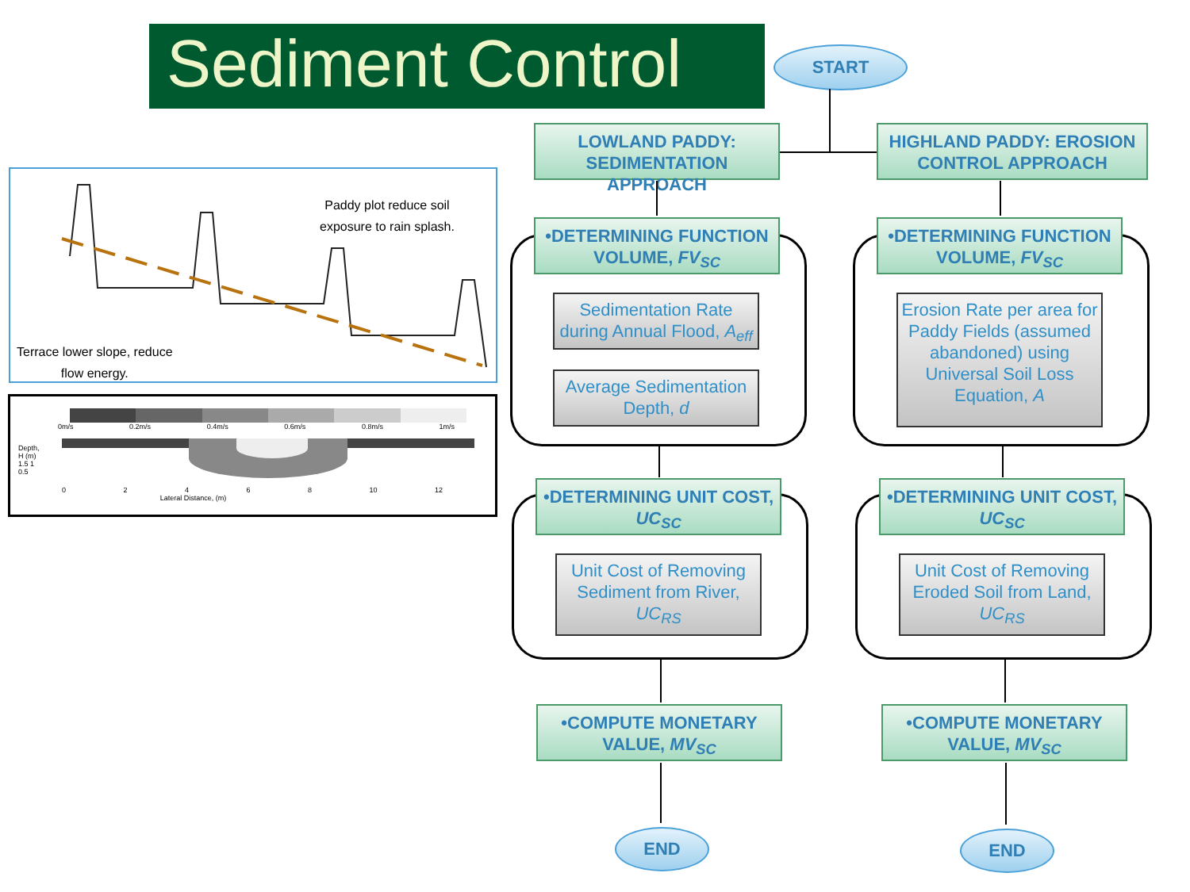Sediment Control
START
LOWLAND PADDY: SEDIMENTATION APPROACH
HIGHLAND PADDY: EROSION CONTROL APPROACH
•DETERMINING FUNCTION VOLUME, FV<sub>SC</sub>
•DETERMINING FUNCTION VOLUME, FV<sub>SC</sub>
Sedimentation Rate during Annual Flood, A<sub>eff</sub>
Average Sedimentation Depth, d
Erosion Rate per area for Paddy Fields (assumed abandoned) using Universal Soil Loss Equation, A
•DETERMINING UNIT COST, UC<sub>SC</sub>
•DETERMINING UNIT COST, UC<sub>SC</sub>
Unit Cost of Removing Sediment from River, UC<sub>RS</sub>
Unit Cost of Removing Eroded Soil from Land, UC<sub>RS</sub>
•COMPUTE MONETARY VALUE, MV<sub>SC</sub>
•COMPUTE MONETARY VALUE, MV<sub>SC</sub>
END END
Paddy plot reduce soil
exposure to rain splash.
Terrace lower slope, reduce
flow energy.
0m/s 0.2m/s 0.4m/s 0.6m/s 0.8m/s 1m/s
0 2 4 6 8 10 12
Lateral Distance, (m)
Depth, H (m) 1.5 1 0.5